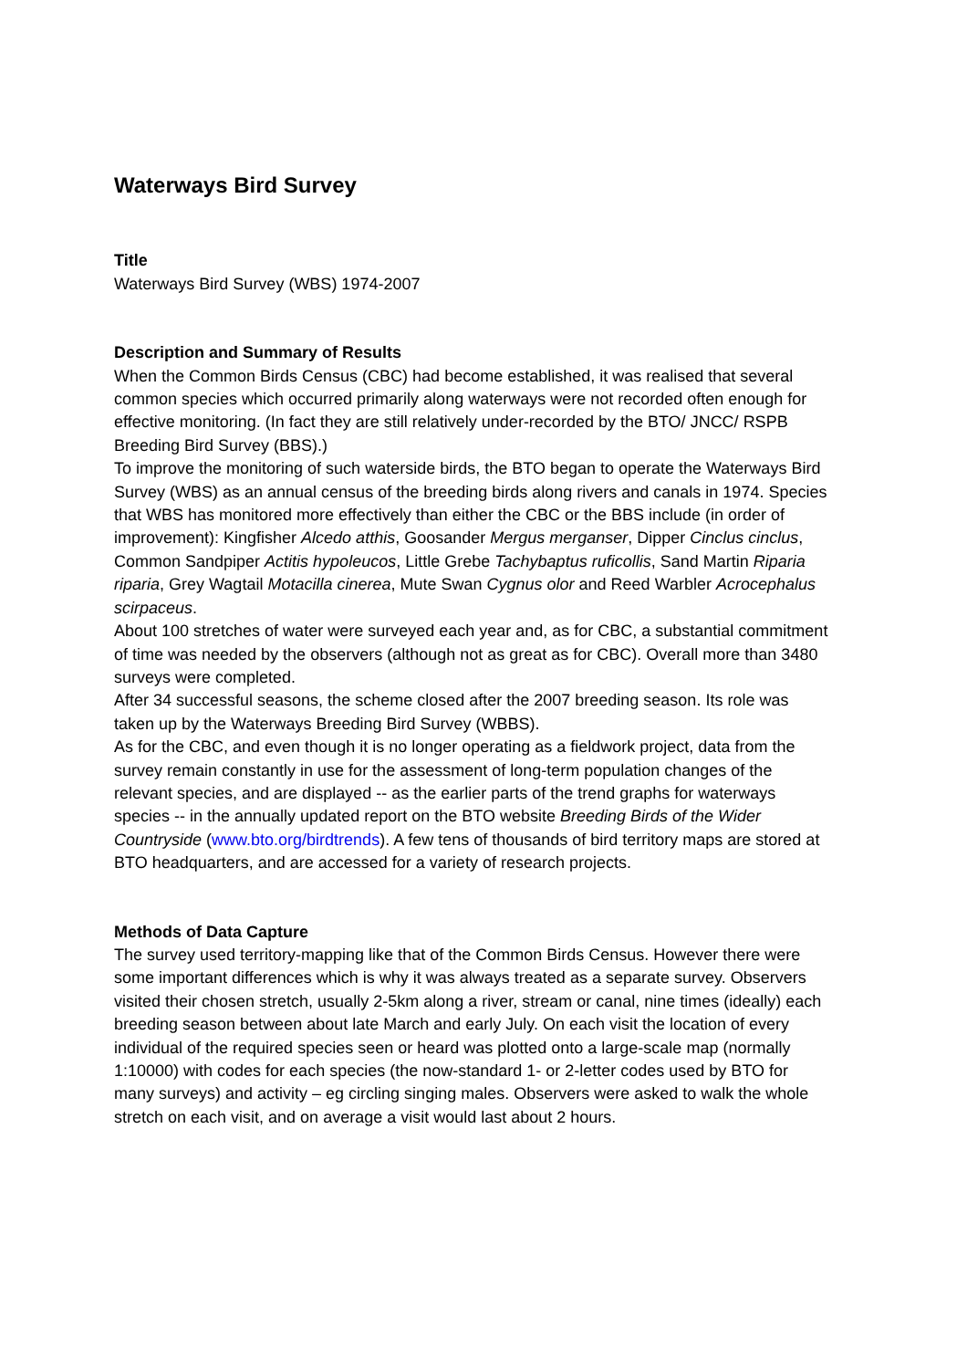Waterways Bird Survey
Title
Waterways Bird Survey (WBS) 1974-2007
Description and Summary of Results
When the Common Birds Census (CBC) had become established, it was realised that several common species which occurred primarily along waterways were not recorded often enough for effective monitoring. (In fact they are still relatively under-recorded by the BTO/ JNCC/ RSPB Breeding Bird Survey (BBS).)
To improve the monitoring of such waterside birds, the BTO began to operate the Waterways Bird Survey (WBS) as an annual census of the breeding birds along rivers and canals in 1974. Species that WBS has monitored more effectively than either the CBC or the BBS include (in order of improvement): Kingfisher Alcedo atthis, Goosander Mergus merganser, Dipper Cinclus cinclus, Common Sandpiper Actitis hypoleucos, Little Grebe Tachybaptus ruficollis, Sand Martin Riparia riparia, Grey Wagtail Motacilla cinerea, Mute Swan Cygnus olor and Reed Warbler Acrocephalus scirpaceus.
About 100 stretches of water were surveyed each year and, as for CBC, a substantial commitment of time was needed by the observers (although not as great as for CBC). Overall more than 3480 surveys were completed.
After 34 successful seasons, the scheme closed after the 2007 breeding season. Its role was taken up by the Waterways Breeding Bird Survey (WBBS).
As for the CBC, and even though it is no longer operating as a fieldwork project, data from the survey remain constantly in use for the assessment of long-term population changes of the relevant species, and are displayed -- as the earlier parts of the trend graphs for waterways species -- in the annually updated report on the BTO website Breeding Birds of the Wider Countryside (www.bto.org/birdtrends). A few tens of thousands of bird territory maps are stored at BTO headquarters, and are accessed for a variety of research projects.
Methods of Data Capture
The survey used territory-mapping like that of the Common Birds Census. However there were some important differences which is why it was always treated as a separate survey. Observers visited their chosen stretch, usually 2-5km along a river, stream or canal, nine times (ideally) each breeding season between about late March and early July. On each visit the location of every individual of the required species seen or heard was plotted onto a large-scale map (normally 1:10000) with codes for each species (the now-standard 1- or 2-letter codes used by BTO for many surveys) and activity – eg circling singing males. Observers were asked to walk the whole stretch on each visit, and on average a visit would last about 2 hours.